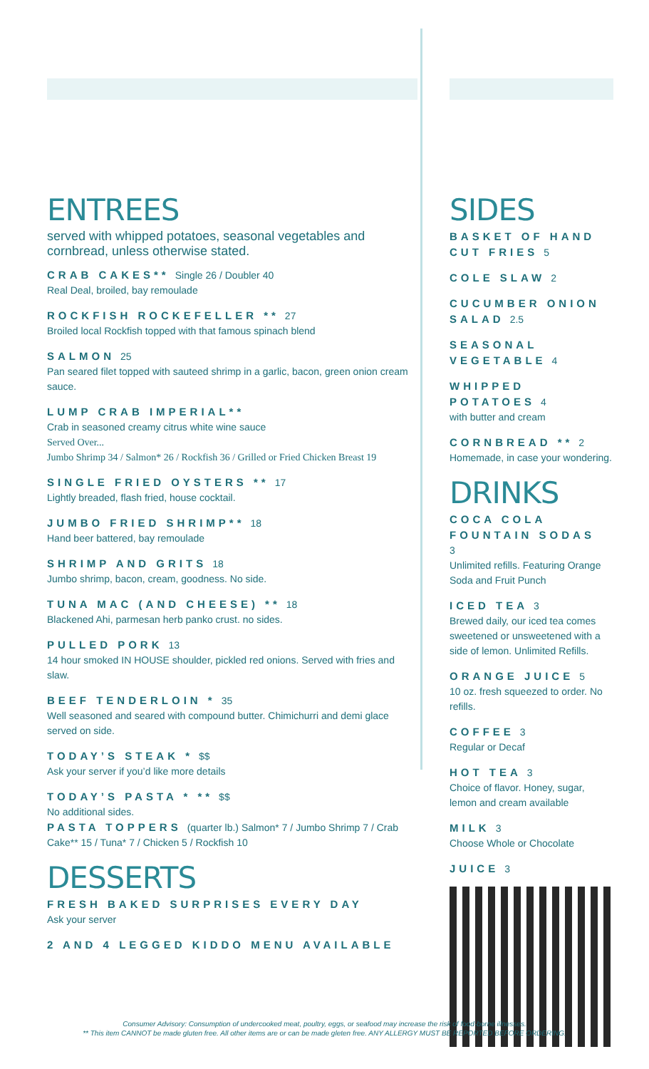ENTREES
served with whipped potatoes, seasonal vegetables and cornbread, unless otherwise stated.
CRAB CAKES** Single 26 / Doubler 40
Real Deal, broiled, bay remoulade
ROCKFISH ROCKEFELLER ** 27
Broiled local Rockfish topped with that famous spinach blend
SALMON 25
Pan seared filet topped with sauteed shrimp in a garlic, bacon, green onion cream sauce.
LUMP CRAB IMPERIAL**
Crab in seasoned creamy citrus white wine sauce
Served Over...
Jumbo Shrimp 34 / Salmon* 26 / Rockfish 36 / Grilled or Fried Chicken Breast 19
SINGLE FRIED OYSTERS ** 17
Lightly breaded, flash fried, house cocktail.
JUMBO FRIED SHRIMP** 18
Hand beer battered, bay remoulade
SHRIMP AND GRITS 18
Jumbo shrimp, bacon, cream, goodness. No side.
TUNA MAC (AND CHEESE) ** 18
Blackened Ahi, parmesan herb panko crust. no sides.
PULLED PORK 13
14 hour smoked IN HOUSE shoulder, pickled red onions. Served with fries and slaw.
BEEF TENDERLOIN * 35
Well seasoned and seared with compound butter. Chimichurri and demi glace served on side.
TODAY’S STEAK * $$
Ask your server if you’d like more details
TODAY’S PASTA * ** $$
No additional sides.
PASTA TOPPERS (quarter lb.) Salmon* 7 / Jumbo Shrimp 7 / Crab Cake** 15 / Tuna* 7 / Chicken 5 / Rockfish 10
DESSERTS
FRESH BAKED SURPRISES EVERY DAY
Ask your server
2 AND 4 LEGGED KIDDO MENU AVAILABLE
SIDES
BASKET OF HAND CUT FRIES 5
COLE SLAW 2
CUCUMBER ONION SALAD 2.5
SEASONAL VEGETABLE 4
WHIPPED POTATOES 4
with butter and cream
CORNBREAD ** 2
Homemade, in case your wondering.
DRINKS
COCA COLA FOUNTAIN SODAS
3
Unlimited refills. Featuring Orange Soda and Fruit Punch
ICED TEA 3
Brewed daily, our iced tea comes sweetened or unsweetened with a side of lemon. Unlimited Refills.
ORANGE JUICE 5
10 oz. fresh squeezed to order. No refills.
COFFEE 3
Regular or Decaf
HOT TEA 3
Choice of flavor. Honey, sugar, lemon and cream available
MILK 3
Choose Whole or Chocolate
JUICE 3
Consumer Advisory: Consumption of undercooked meat, poultry, eggs, or seafood may increase the risk of food-borne illnesses.
** This item CANNOT be made gluten free. All other items are or can be made gleten free. ANY ALLERGY MUST BE REPORTED BEFORE ORDERING.